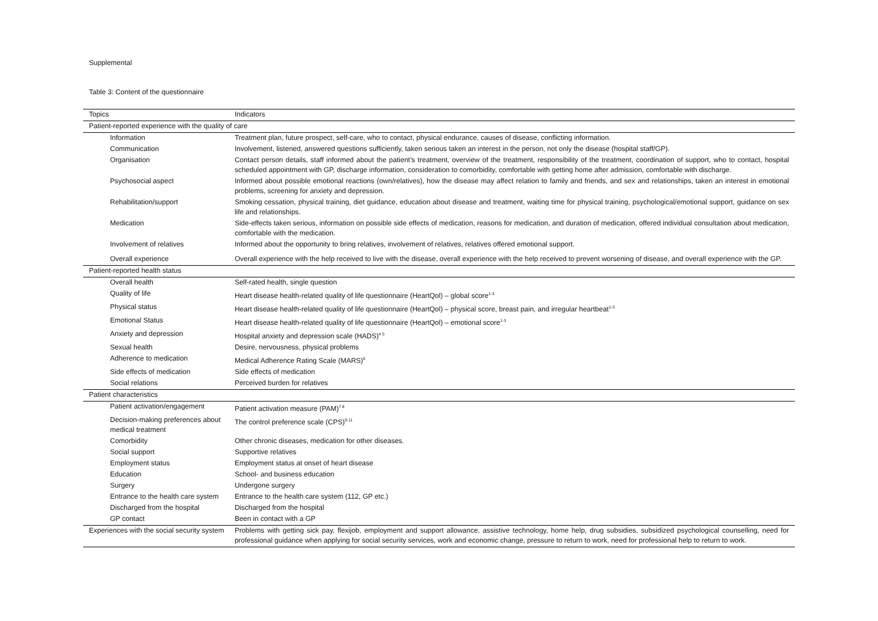Supplemental
Table 3: Content of the questionnaire
| Topics | Indicators |
| --- | --- |
| Patient-reported experience with the quality of care | |
| Information | Treatment plan, future prospect, self-care, who to contact, physical endurance, causes of disease, conflicting information. |
| Communication | Involvement, listened, answered questions sufficiently, taken serious taken an interest in the person, not only the disease (hospital staff/GP). |
| Organisation | Contact person details, staff informed about the patient’s treatment, overview of the treatment, responsibility of the treatment, coordination of support, who to contact, hospital scheduled appointment with GP, discharge information, consideration to comorbidity, comfortable with getting home after admission, comfortable with discharge. |
| Psychosocial aspect | Informed about possible emotional reactions (own/relatives), how the disease may affect relation to family and friends, and sex and relationships, taken an interest in emotional problems, screening for anxiety and depression. |
| Rehabilitation/support | Smoking cessation, physical training, diet guidance, education about disease and treatment, waiting time for physical training, psychological/emotional support, guidance on sex life and relationships. |
| Medication | Side-effects taken serious, information on possible side effects of medication, reasons for medication, and duration of medication, offered individual consultation about medication, comfortable with the medication. |
| Involvement of relatives | Informed about the opportunity to bring relatives, involvement of relatives, relatives offered emotional support. |
| Overall experience | Overall experience with the help received to live with the disease, overall experience with the help received to prevent worsening of disease, and overall experience with the GP. |
| Patient-reported health status | |
| Overall health | Self-rated health, single question |
| Quality of life | Heart disease health-related quality of life questionnaire (HeartQol) – global score<sup>1-3</sup> |
| Physical status | Heart disease health-related quality of life questionnaire (HeartQol) – physical score, breast pain, and irregular heartbeat<sup>1-3</sup> |
| Emotional Status | Heart disease health-related quality of life questionnaire (HeartQol) – emotional score<sup>1-3</sup> |
| Anxiety and depression | Hospital anxiety and depression scale (HADS)<sup>4 5</sup> |
| Sexual health | Desire, nervousness, physical problems |
| Adherence to medication | Medical Adherence Rating Scale (MARS)<sup>6</sup> |
| Side effects of medication | Side effects of medication |
| Social relations | Perceived burden for relatives |
| Patient characteristics | |
| Patient activation/engagement | Patient activation measure (PAM)<sup>7 8</sup> |
| Decision-making preferences about medical treatment | The control preference scale (CPS)<sup>9-11</sup> |
| Comorbidity | Other chronic diseases, medication for other diseases. |
| Social support | Supportive relatives |
| Employment status | Employment status at onset of heart disease |
| Education | School- and business education |
| Surgery | Undergone surgery |
| Entrance to the health care system | Entrance to the health care system (112, GP etc.) |
| Discharged from the hospital | Discharged from the hospital |
| GP contact | Been in contact with a GP |
| Experiences with the social security system | Problems with getting sick pay, flexijob, employment and support allowance, assistive technology, home help, drug subsidies, subsidized psychological counselling, need for professional guidance when applying for social security services, work and economic change, pressure to return to work, need for professional help to return to work. |